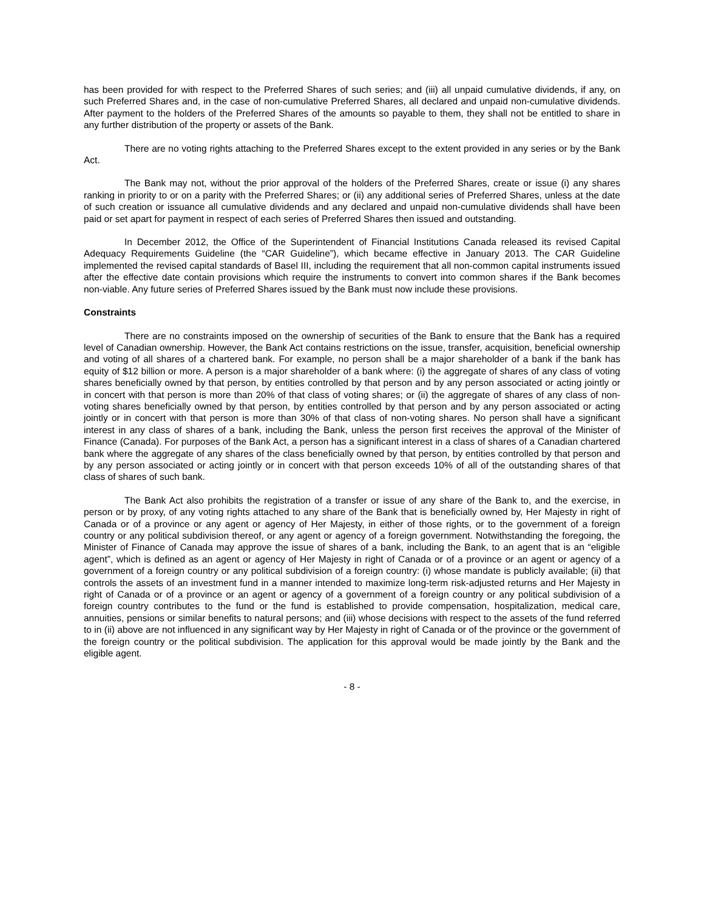has been provided for with respect to the Preferred Shares of such series; and (iii) all unpaid cumulative dividends, if any, on such Preferred Shares and, in the case of non-cumulative Preferred Shares, all declared and unpaid non-cumulative dividends. After payment to the holders of the Preferred Shares of the amounts so payable to them, they shall not be entitled to share in any further distribution of the property or assets of the Bank.
There are no voting rights attaching to the Preferred Shares except to the extent provided in any series or by the Bank Act.
The Bank may not, without the prior approval of the holders of the Preferred Shares, create or issue (i) any shares ranking in priority to or on a parity with the Preferred Shares; or (ii) any additional series of Preferred Shares, unless at the date of such creation or issuance all cumulative dividends and any declared and unpaid non-cumulative dividends shall have been paid or set apart for payment in respect of each series of Preferred Shares then issued and outstanding.
In December 2012, the Office of the Superintendent of Financial Institutions Canada released its revised Capital Adequacy Requirements Guideline (the “CAR Guideline”), which became effective in January 2013. The CAR Guideline implemented the revised capital standards of Basel III, including the requirement that all non-common capital instruments issued after the effective date contain provisions which require the instruments to convert into common shares if the Bank becomes non-viable. Any future series of Preferred Shares issued by the Bank must now include these provisions.
Constraints
There are no constraints imposed on the ownership of securities of the Bank to ensure that the Bank has a required level of Canadian ownership. However, the Bank Act contains restrictions on the issue, transfer, acquisition, beneficial ownership and voting of all shares of a chartered bank. For example, no person shall be a major shareholder of a bank if the bank has equity of $12 billion or more. A person is a major shareholder of a bank where: (i) the aggregate of shares of any class of voting shares beneficially owned by that person, by entities controlled by that person and by any person associated or acting jointly or in concert with that person is more than 20% of that class of voting shares; or (ii) the aggregate of shares of any class of non-voting shares beneficially owned by that person, by entities controlled by that person and by any person associated or acting jointly or in concert with that person is more than 30% of that class of non-voting shares. No person shall have a significant interest in any class of shares of a bank, including the Bank, unless the person first receives the approval of the Minister of Finance (Canada). For purposes of the Bank Act, a person has a significant interest in a class of shares of a Canadian chartered bank where the aggregate of any shares of the class beneficially owned by that person, by entities controlled by that person and by any person associated or acting jointly or in concert with that person exceeds 10% of all of the outstanding shares of that class of shares of such bank.
The Bank Act also prohibits the registration of a transfer or issue of any share of the Bank to, and the exercise, in person or by proxy, of any voting rights attached to any share of the Bank that is beneficially owned by, Her Majesty in right of Canada or of a province or any agent or agency of Her Majesty, in either of those rights, or to the government of a foreign country or any political subdivision thereof, or any agent or agency of a foreign government. Notwithstanding the foregoing, the Minister of Finance of Canada may approve the issue of shares of a bank, including the Bank, to an agent that is an “eligible agent”, which is defined as an agent or agency of Her Majesty in right of Canada or of a province or an agent or agency of a government of a foreign country or any political subdivision of a foreign country: (i) whose mandate is publicly available; (ii) that controls the assets of an investment fund in a manner intended to maximize long-term risk-adjusted returns and Her Majesty in right of Canada or of a province or an agent or agency of a government of a foreign country or any political subdivision of a foreign country contributes to the fund or the fund is established to provide compensation, hospitalization, medical care, annuities, pensions or similar benefits to natural persons; and (iii) whose decisions with respect to the assets of the fund referred to in (ii) above are not influenced in any significant way by Her Majesty in right of Canada or of the province or the government of the foreign country or the political subdivision. The application for this approval would be made jointly by the Bank and the eligible agent.
- 8 -